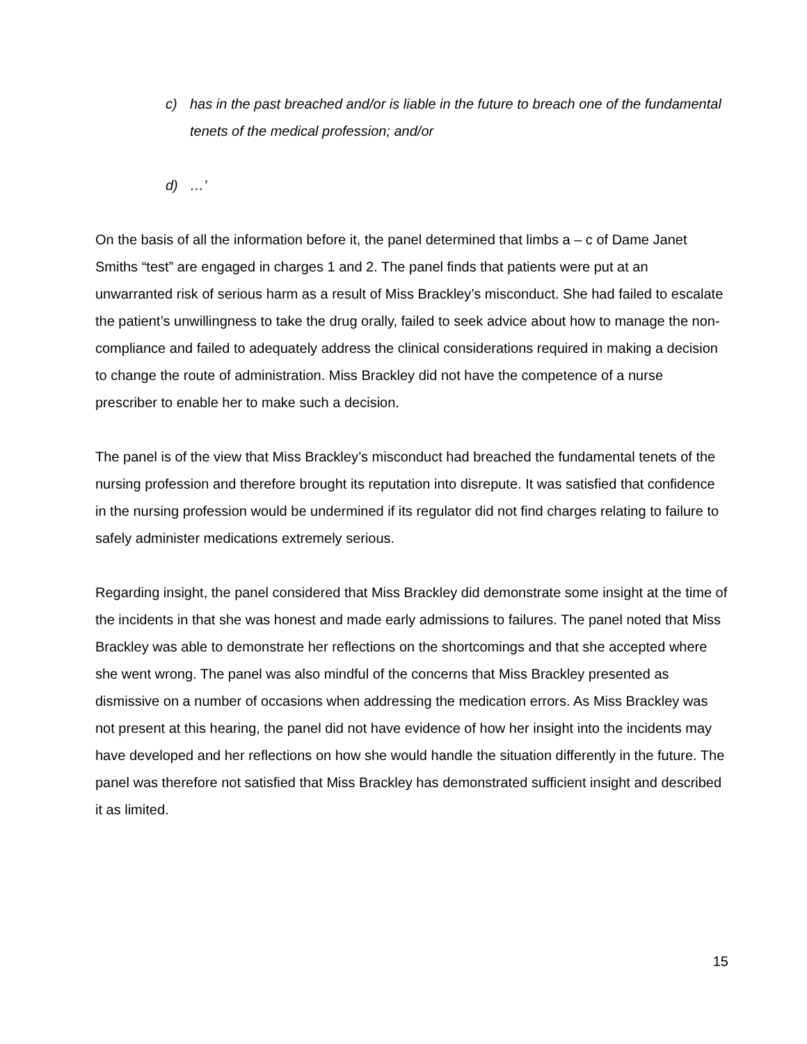c) has in the past breached and/or is liable in the future to breach one of the fundamental tenets of the medical profession; and/or
d) …’
On the basis of all the information before it, the panel determined that limbs a – c of Dame Janet Smiths “test” are engaged in charges 1 and 2. The panel finds that patients were put at an unwarranted risk of serious harm as a result of Miss Brackley’s misconduct. She had failed to escalate the patient’s unwillingness to take the drug orally, failed to seek advice about how to manage the non-compliance and failed to adequately address the clinical considerations required in making a decision to change the route of administration. Miss Brackley did not have the competence of a nurse prescriber to enable her to make such a decision.
The panel is of the view that Miss Brackley’s misconduct had breached the fundamental tenets of the nursing profession and therefore brought its reputation into disrepute. It was satisfied that confidence in the nursing profession would be undermined if its regulator did not find charges relating to failure to safely administer medications extremely serious.
Regarding insight, the panel considered that Miss Brackley did demonstrate some insight at the time of the incidents in that she was honest and made early admissions to failures. The panel noted that Miss Brackley was able to demonstrate her reflections on the shortcomings and that she accepted where she went wrong. The panel was also mindful of the concerns that Miss Brackley presented as dismissive on a number of occasions when addressing the medication errors. As Miss Brackley was not present at this hearing, the panel did not have evidence of how her insight into the incidents may have developed and her reflections on how she would handle the situation differently in the future. The panel was therefore not satisfied that Miss Brackley has demonstrated sufficient insight and described it as limited.
15